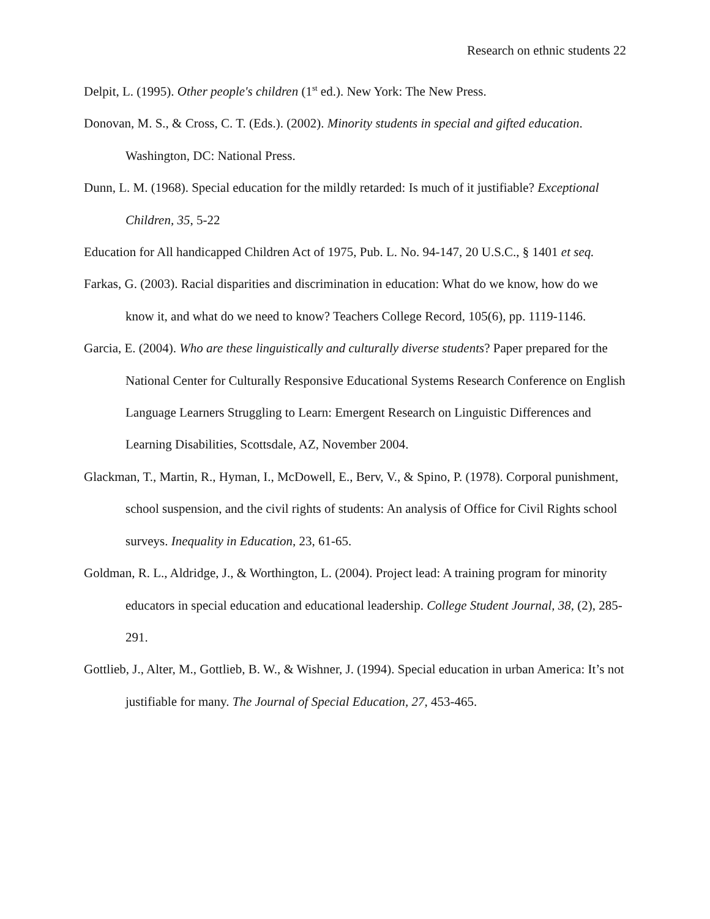Research on ethnic students 22
Delpit, L. (1995). Other people's children (1<sup>st</sup> ed.). New York: The New Press.
Donovan, M. S., & Cross, C. T. (Eds.). (2002). Minority students in special and gifted education. Washington, DC: National Press.
Dunn, L. M. (1968). Special education for the mildly retarded: Is much of it justifiable? Exceptional Children, 35, 5-22
Education for All handicapped Children Act of 1975, Pub. L. No. 94-147, 20 U.S.C., § 1401 et seq.
Farkas, G. (2003). Racial disparities and discrimination in education: What do we know, how do we know it, and what do we need to know? Teachers College Record, 105(6), pp. 1119-1146.
Garcia, E. (2004). Who are these linguistically and culturally diverse students? Paper prepared for the National Center for Culturally Responsive Educational Systems Research Conference on English Language Learners Struggling to Learn: Emergent Research on Linguistic Differences and Learning Disabilities, Scottsdale, AZ, November 2004.
Glackman, T., Martin, R., Hyman, I., McDowell, E., Berv, V., & Spino, P. (1978). Corporal punishment, school suspension, and the civil rights of students: An analysis of Office for Civil Rights school surveys. Inequality in Education, 23, 61-65.
Goldman, R. L., Aldridge, J., & Worthington, L. (2004). Project lead: A training program for minority educators in special education and educational leadership. College Student Journal, 38, (2), 285-291.
Gottlieb, J., Alter, M., Gottlieb, B. W., & Wishner, J. (1994). Special education in urban America: It’s not justifiable for many. The Journal of Special Education, 27, 453-465.